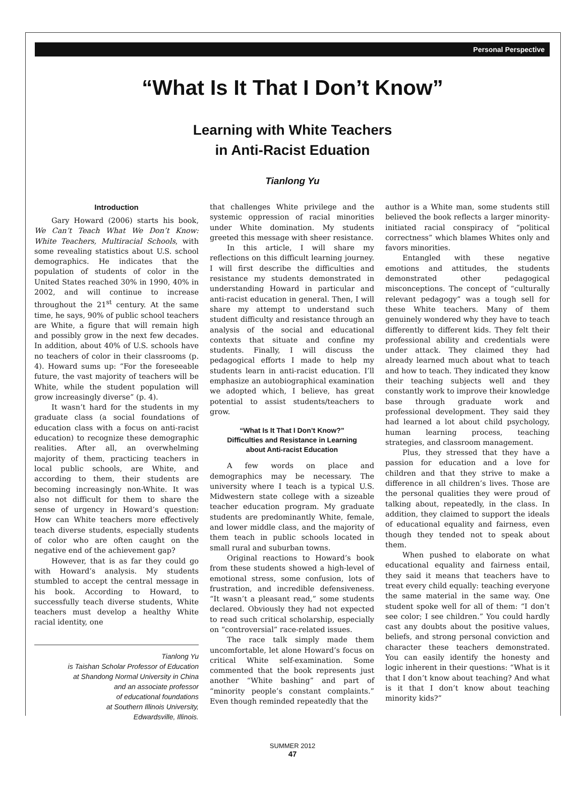Personal Perspective
“What Is It That I Don’t Know”
Learning with White Teachers
in Anti-Racist Eduation
Tianlong Yu
Introduction
Gary Howard (2006) starts his book, We Can’t Teach What We Don’t Know: White Teachers, Multiracial Schools, with some revealing statistics about U.S. school demographics. He indicates that the population of students of color in the United States reached 30% in 1990, 40% in 2002, and will continue to increase throughout the 21<sup>st</sup> century. At the same time, he says, 90% of public school teachers are White, a figure that will remain high and possibly grow in the next few decades. In addition, about 40% of U.S. schools have no teachers of color in their classrooms (p. 4). Howard sums up: “For the foreseeable future, the vast majority of teachers will be White, while the student population will grow increasingly diverse” (p. 4).
It wasn’t hard for the students in my graduate class (a social foundations of education class with a focus on anti-racist education) to recognize these demographic realities. After all, an overwhelming majority of them, practicing teachers in local public schools, are White, and according to them, their students are becoming increasingly non-White. It was also not difficult for them to share the sense of urgency in Howard’s question: How can White teachers more effectively teach diverse students, especially students of color who are often caught on the negative end of the achievement gap?
However, that is as far they could go with Howard’s analysis. My students stumbled to accept the central message in his book. According to Howard, to successfully teach diverse students, White teachers must develop a healthy White racial identity, one
Tianlong Yu
is Taishan Scholar Professor of Education
at Shandong Normal University in China
and an associate professor
of educational foundations
at Southern Illinois University,
Edwardsville, Illinois.
that challenges White privilege and the systemic oppression of racial minorities under White domination. My students greeted this message with sheer resistance.
In this article, I will share my reflections on this difficult learning journey. I will first describe the difficulties and resistance my students demonstrated in understanding Howard in particular and anti-racist education in general. Then, I will share my attempt to understand such student difficulty and resistance through an analysis of the social and educational contexts that situate and confine my students. Finally, I will discuss the pedagogical efforts I made to help my students learn in anti-racist education. I’ll emphasize an autobiographical examination we adopted which, I believe, has great potential to assist students/teachers to grow.
“What Is It That I Don’t Know?”
Difficulties and Resistance in Learning
about Anti-racist Education
A few words on place and demographics may be necessary. The university where I teach is a typical U.S. Midwestern state college with a sizeable teacher education program. My graduate students are predominantly White, female, and lower middle class, and the majority of them teach in public schools located in small rural and suburban towns.
Original reactions to Howard’s book from these students showed a high-level of emotional stress, some confusion, lots of frustration, and incredible defensiveness. “It wasn’t a pleasant read,” some students declared. Obviously they had not expected to read such critical scholarship, especially on “controversial” race-related issues.
The race talk simply made them uncomfortable, let alone Howard’s focus on critical White self-examination. Some commented that the book represents just another “White bashing” and part of “minority people’s constant complaints.” Even though reminded repeatedly that the
author is a White man, some students still believed the book reflects a larger minority-initiated racial conspiracy of “political correctness” which blames Whites only and favors minorities.
Entangled with these negative emotions and attitudes, the students demonstrated other pedagogical misconceptions. The concept of “culturally relevant pedagogy” was a tough sell for these White teachers. Many of them genuinely wondered why they have to teach differently to different kids. They felt their professional ability and credentials were under attack. They claimed they had already learned much about what to teach and how to teach. They indicated they know their teaching subjects well and they constantly work to improve their knowledge base through graduate work and professional development. They said they had learned a lot about child psychology, human learning process, teaching strategies, and classroom management.
Plus, they stressed that they have a passion for education and a love for children and that they strive to make a difference in all children’s lives. Those are the personal qualities they were proud of talking about, repeatedly, in the class. In addition, they claimed to support the ideals of educational equality and fairness, even though they tended not to speak about them.
When pushed to elaborate on what educational equality and fairness entail, they said it means that teachers have to treat every child equally: teaching everyone the same material in the same way. One student spoke well for all of them: “I don’t see color; I see children.” You could hardly cast any doubts about the positive values, beliefs, and strong personal conviction and character these teachers demonstrated. You can easily identify the honesty and logic inherent in their questions: “What is it that I don’t know about teaching? And what is it that I don’t know about teaching minority kids?”
SUMMER 2012
47